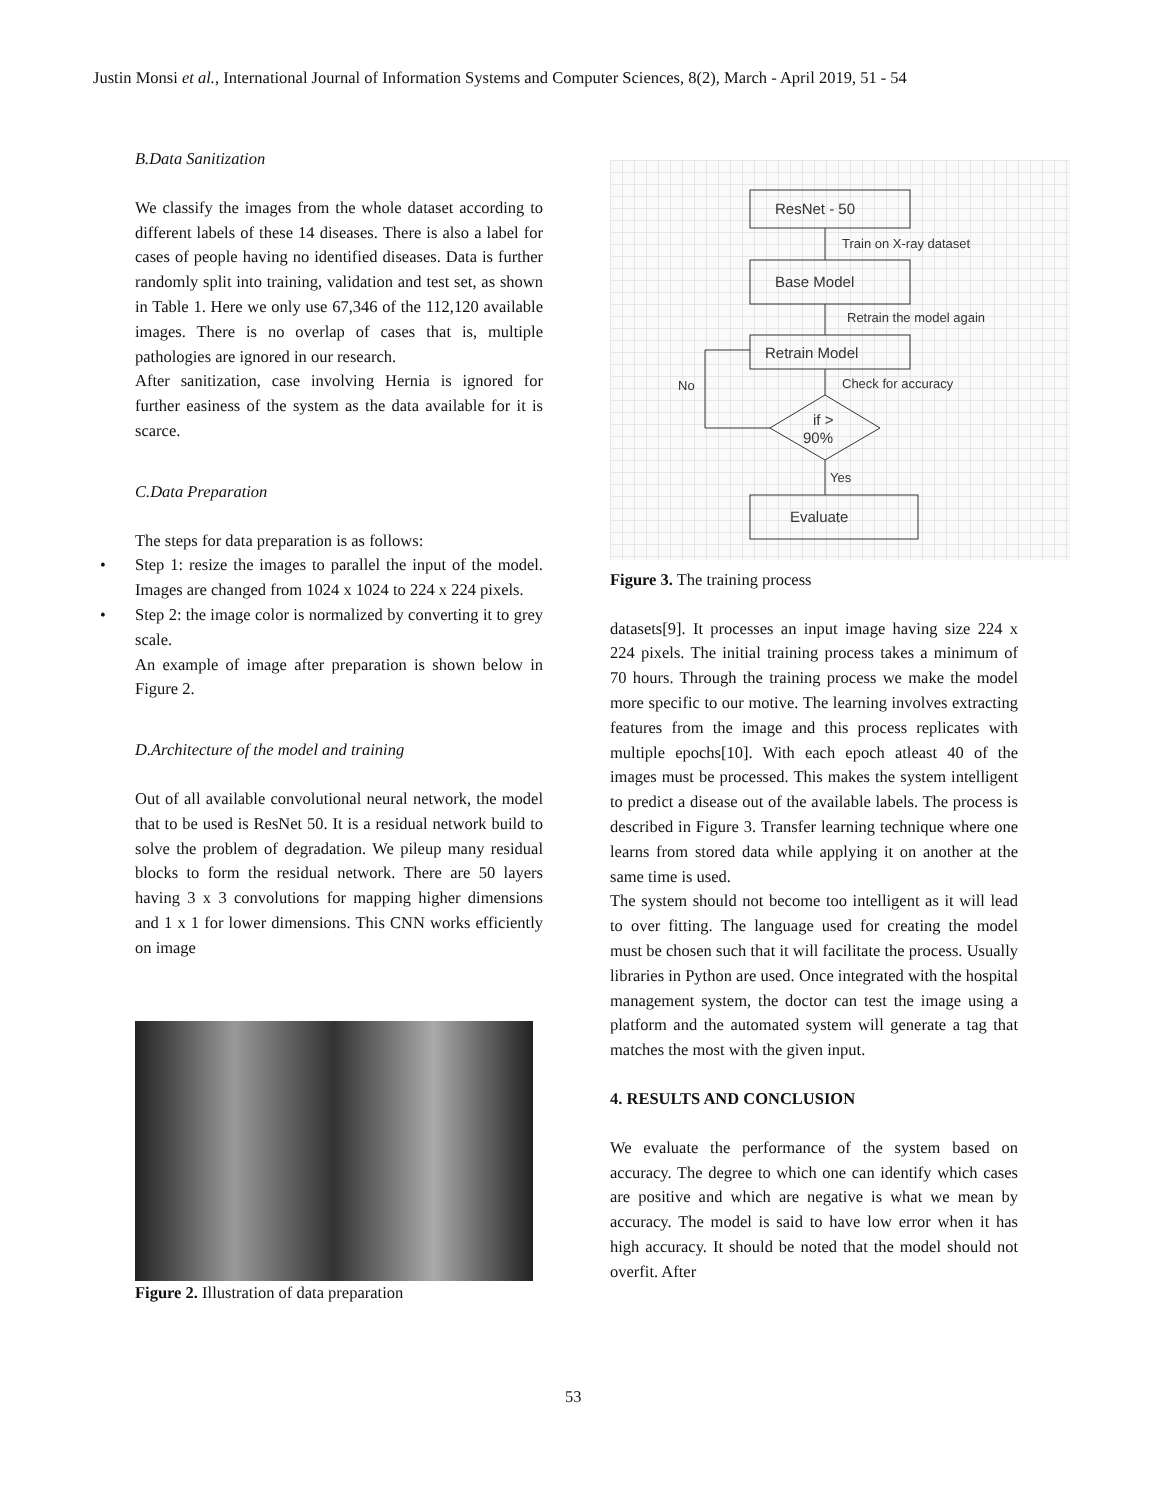Justin Monsi et al., International Journal of Information Systems and Computer Sciences, 8(2), March - April 2019, 51 - 54
B.Data Sanitization
We classify the images from the whole dataset according to different labels of these 14 diseases. There is also a label for cases of people having no identified diseases. Data is further randomly split into training, validation and test set, as shown in Table 1. Here we only use 67,346 of the 112,120 available images. There is no overlap of cases that is, multiple pathologies are ignored in our research.
After sanitization, case involving Hernia is ignored for further easiness of the system as the data available for it is scarce.
C.Data Preparation
The steps for data preparation is as follows:
• Step 1: resize the images to parallel the input of the model. Images are changed from 1024 x 1024 to 224 x 224 pixels.
• Step 2: the image color is normalized by converting it to grey scale.
An example of image after preparation is shown below in Figure 2.
D.Architecture of the model and training
Out of all available convolutional neural network, the model that to be used is ResNet 50. It is a residual network build to solve the problem of degradation. We pileup many residual blocks to form the residual network. There are 50 layers having 3 x 3 convolutions for mapping higher dimensions and 1 x 1 for lower dimensions. This CNN works efficiently on image
Figure 2. Illustration of data preparation
ResNet - 50
Train on X-ray dataset
Base Model
Retrain the model again
Retrain Model
Check for accuracy
No
if >
90%
Yes
Evaluate
Figure 3. The training process
datasets[9]. It processes an input image having size 224 x 224 pixels. The initial training process takes a minimum of 70 hours. Through the training process we make the model more specific to our motive. The learning involves extracting features from the image and this process replicates with multiple epochs[10]. With each epoch atleast 40 of the images must be processed. This makes the system intelligent to predict a disease out of the available labels. The process is described in Figure 3. Transfer learning technique where one learns from stored data while applying it on another at the same time is used.
The system should not become too intelligent as it will lead to over fitting. The language used for creating the model must be chosen such that it will facilitate the process. Usually libraries in Python are used. Once integrated with the hospital management system, the doctor can test the image using a platform and the automated system will generate a tag that matches the most with the given input.
4. RESULTS AND CONCLUSION
We evaluate the performance of the system based on accuracy. The degree to which one can identify which cases are positive and which are negative is what we mean by accuracy. The model is said to have low error when it has high accuracy. It should be noted that the model should not overfit. After
53